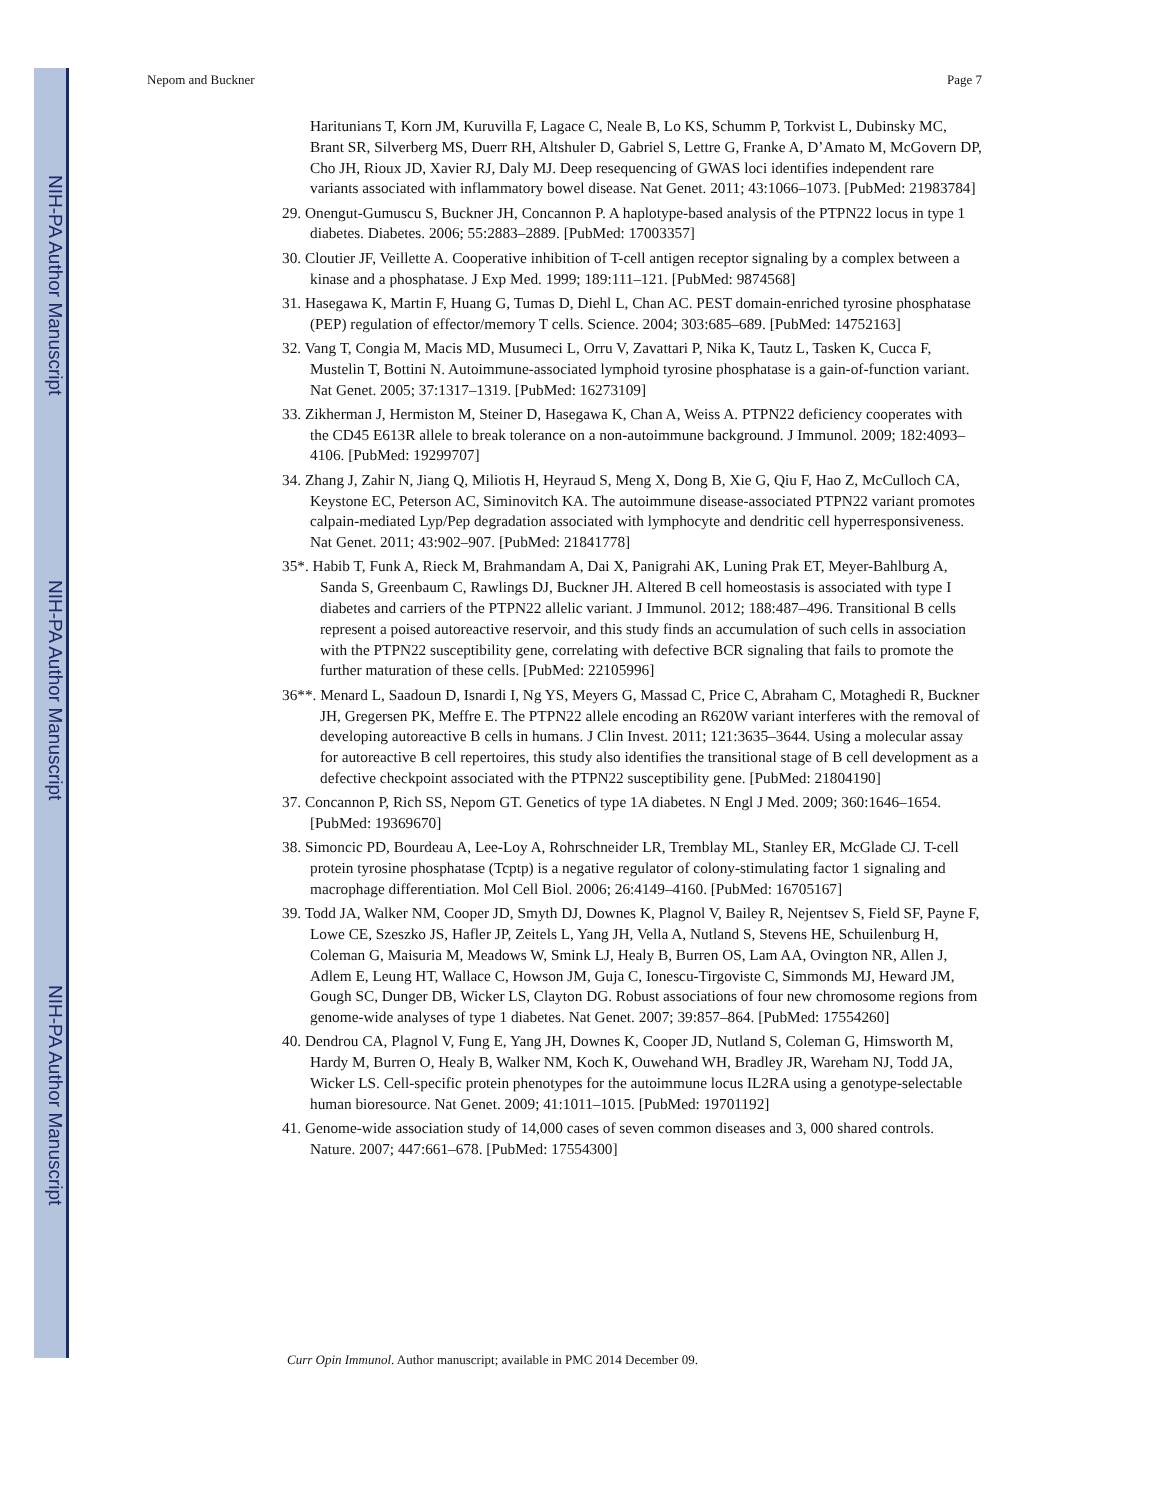NIH-PA Author Manuscript
NIH-PA Author Manuscript
NIH-PA Author Manuscript
Nepom and Buckner Page 7
Haritunians T, Korn JM, Kuruvilla F, Lagace C, Neale B, Lo KS, Schumm P, Torkvist L, Dubinsky MC, Brant SR, Silverberg MS, Duerr RH, Altshuler D, Gabriel S, Lettre G, Franke A, D’Amato M, McGovern DP, Cho JH, Rioux JD, Xavier RJ, Daly MJ. Deep resequencing of GWAS loci identifies independent rare variants associated with inflammatory bowel disease. Nat Genet. 2011; 43:1066–1073. [PubMed: 21983784]
29. Onengut-Gumuscu S, Buckner JH, Concannon P. A haplotype-based analysis of the PTPN22 locus in type 1 diabetes. Diabetes. 2006; 55:2883–2889. [PubMed: 17003357]
30. Cloutier JF, Veillette A. Cooperative inhibition of T-cell antigen receptor signaling by a complex between a kinase and a phosphatase. J Exp Med. 1999; 189:111–121. [PubMed: 9874568]
31. Hasegawa K, Martin F, Huang G, Tumas D, Diehl L, Chan AC. PEST domain-enriched tyrosine phosphatase (PEP) regulation of effector/memory T cells. Science. 2004; 303:685–689. [PubMed: 14752163]
32. Vang T, Congia M, Macis MD, Musumeci L, Orru V, Zavattari P, Nika K, Tautz L, Tasken K, Cucca F, Mustelin T, Bottini N. Autoimmune-associated lymphoid tyrosine phosphatase is a gain-of-function variant. Nat Genet. 2005; 37:1317–1319. [PubMed: 16273109]
33. Zikherman J, Hermiston M, Steiner D, Hasegawa K, Chan A, Weiss A. PTPN22 deficiency cooperates with the CD45 E613R allele to break tolerance on a non-autoimmune background. J Immunol. 2009; 182:4093–4106. [PubMed: 19299707]
34. Zhang J, Zahir N, Jiang Q, Miliotis H, Heyraud S, Meng X, Dong B, Xie G, Qiu F, Hao Z, McCulloch CA, Keystone EC, Peterson AC, Siminovitch KA. The autoimmune disease-associated PTPN22 variant promotes calpain-mediated Lyp/Pep degradation associated with lymphocyte and dendritic cell hyperresponsiveness. Nat Genet. 2011; 43:902–907. [PubMed: 21841778]
35*. Habib T, Funk A, Rieck M, Brahmandam A, Dai X, Panigrahi AK, Luning Prak ET, Meyer-Bahlburg A, Sanda S, Greenbaum C, Rawlings DJ, Buckner JH. Altered B cell homeostasis is associated with type I diabetes and carriers of the PTPN22 allelic variant. J Immunol. 2012; 188:487–496. Transitional B cells represent a poised autoreactive reservoir, and this study finds an accumulation of such cells in association with the PTPN22 susceptibility gene, correlating with defective BCR signaling that fails to promote the further maturation of these cells. [PubMed: 22105996]
36**. Menard L, Saadoun D, Isnardi I, Ng YS, Meyers G, Massad C, Price C, Abraham C, Motaghedi R, Buckner JH, Gregersen PK, Meffre E. The PTPN22 allele encoding an R620W variant interferes with the removal of developing autoreactive B cells in humans. J Clin Invest. 2011; 121:3635–3644. Using a molecular assay for autoreactive B cell repertoires, this study also identifies the transitional stage of B cell development as a defective checkpoint associated with the PTPN22 susceptibility gene. [PubMed: 21804190]
37. Concannon P, Rich SS, Nepom GT. Genetics of type 1A diabetes. N Engl J Med. 2009; 360:1646–1654. [PubMed: 19369670]
38. Simoncic PD, Bourdeau A, Lee-Loy A, Rohrschneider LR, Tremblay ML, Stanley ER, McGlade CJ. T-cell protein tyrosine phosphatase (Tcptp) is a negative regulator of colony-stimulating factor 1 signaling and macrophage differentiation. Mol Cell Biol. 2006; 26:4149–4160. [PubMed: 16705167]
39. Todd JA, Walker NM, Cooper JD, Smyth DJ, Downes K, Plagnol V, Bailey R, Nejentsev S, Field SF, Payne F, Lowe CE, Szeszko JS, Hafler JP, Zeitels L, Yang JH, Vella A, Nutland S, Stevens HE, Schuilenburg H, Coleman G, Maisuria M, Meadows W, Smink LJ, Healy B, Burren OS, Lam AA, Ovington NR, Allen J, Adlem E, Leung HT, Wallace C, Howson JM, Guja C, Ionescu-Tirgoviste C, Simmonds MJ, Heward JM, Gough SC, Dunger DB, Wicker LS, Clayton DG. Robust associations of four new chromosome regions from genome-wide analyses of type 1 diabetes. Nat Genet. 2007; 39:857–864. [PubMed: 17554260]
40. Dendrou CA, Plagnol V, Fung E, Yang JH, Downes K, Cooper JD, Nutland S, Coleman G, Himsworth M, Hardy M, Burren O, Healy B, Walker NM, Koch K, Ouwehand WH, Bradley JR, Wareham NJ, Todd JA, Wicker LS. Cell-specific protein phenotypes for the autoimmune locus IL2RA using a genotype-selectable human bioresource. Nat Genet. 2009; 41:1011–1015. [PubMed: 19701192]
41. Genome-wide association study of 14,000 cases of seven common diseases and 3, 000 shared controls. Nature. 2007; 447:661–678. [PubMed: 17554300]
Curr Opin Immunol. Author manuscript; available in PMC 2014 December 09.